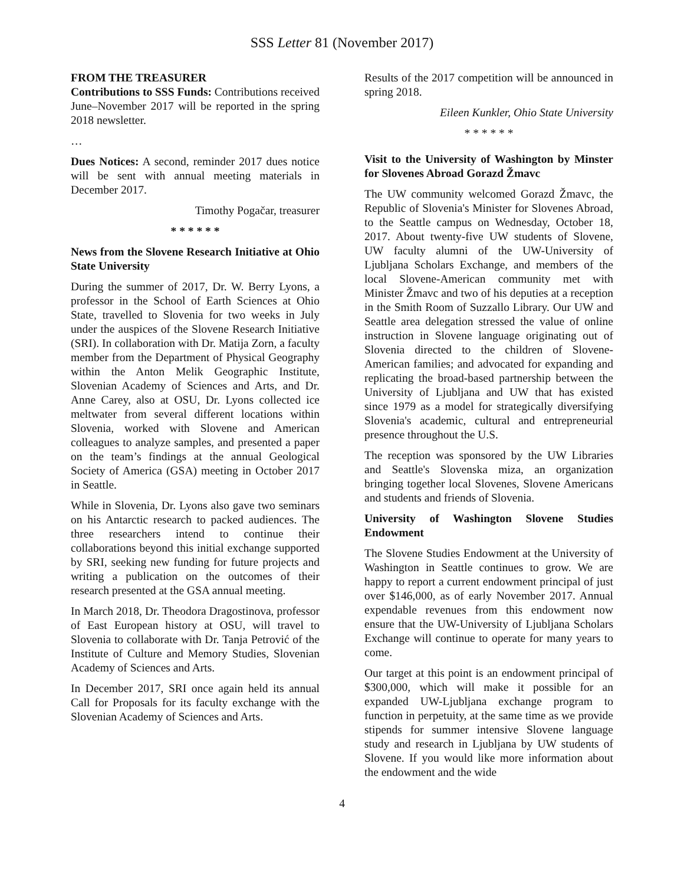SSS Letter 81 (November 2017)
FROM THE TREASURER
Contributions to SSS Funds: Contributions received June–November 2017 will be reported in the spring 2018 newsletter.
…
Dues Notices: A second, reminder 2017 dues notice will be sent with annual meeting materials in December 2017.
Timothy Pogačar, treasurer
* * * * * *
News from the Slovene Research Initiative at Ohio State University
During the summer of 2017, Dr. W. Berry Lyons, a professor in the School of Earth Sciences at Ohio State, travelled to Slovenia for two weeks in July under the auspices of the Slovene Research Initiative (SRI). In collaboration with Dr. Matija Zorn, a faculty member from the Department of Physical Geography within the Anton Melik Geographic Institute, Slovenian Academy of Sciences and Arts, and Dr. Anne Carey, also at OSU, Dr. Lyons collected ice meltwater from several different locations within Slovenia, worked with Slovene and American colleagues to analyze samples, and presented a paper on the team’s findings at the annual Geological Society of America (GSA) meeting in October 2017 in Seattle.
While in Slovenia, Dr. Lyons also gave two seminars on his Antarctic research to packed audiences. The three researchers intend to continue their collaborations beyond this initial exchange supported by SRI, seeking new funding for future projects and writing a publication on the outcomes of their research presented at the GSA annual meeting.
In March 2018, Dr. Theodora Dragostinova, professor of East European history at OSU, will travel to Slovenia to collaborate with Dr. Tanja Petrović of the Institute of Culture and Memory Studies, Slovenian Academy of Sciences and Arts.
In December 2017, SRI once again held its annual Call for Proposals for its faculty exchange with the Slovenian Academy of Sciences and Arts.
Results of the 2017 competition will be announced in spring 2018.
Eileen Kunkler, Ohio State University
* * * * * *
Visit to the University of Washington by Minster for Slovenes Abroad Gorazd Žmavc
The UW community welcomed Gorazd Žmavc, the Republic of Slovenia's Minister for Slovenes Abroad, to the Seattle campus on Wednesday, October 18, 2017. About twenty-five UW students of Slovene, UW faculty alumni of the UW-University of Ljubljana Scholars Exchange, and members of the local Slovene-American community met with Minister Žmavc and two of his deputies at a reception in the Smith Room of Suzzallo Library. Our UW and Seattle area delegation stressed the value of online instruction in Slovene language originating out of Slovenia directed to the children of Slovene-American families; and advocated for expanding and replicating the broad-based partnership between the University of Ljubljana and UW that has existed since 1979 as a model for strategically diversifying Slovenia's academic, cultural and entrepreneurial presence throughout the U.S.
The reception was sponsored by the UW Libraries and Seattle's Slovenska miza, an organization bringing together local Slovenes, Slovene Americans and students and friends of Slovenia.
University of Washington Slovene Studies Endowment
The Slovene Studies Endowment at the University of Washington in Seattle continues to grow. We are happy to report a current endowment principal of just over $146,000, as of early November 2017. Annual expendable revenues from this endowment now ensure that the UW-University of Ljubljana Scholars Exchange will continue to operate for many years to come.
Our target at this point is an endowment principal of $300,000, which will make it possible for an expanded UW-Ljubljana exchange program to function in perpetuity, at the same time as we provide stipends for summer intensive Slovene language study and research in Ljubljana by UW students of Slovene. If you would like more information about the endowment and the wide
4